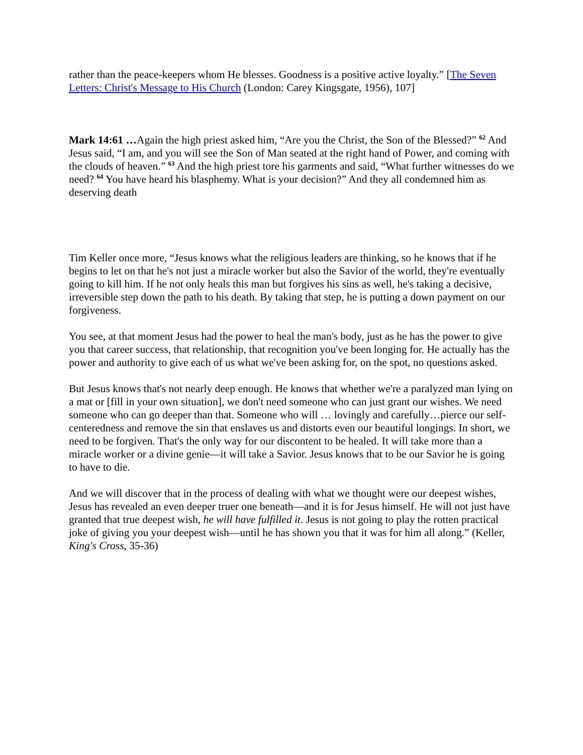rather than the peace-keepers whom He blesses. Goodness is a positive active loyalty.” [The Seven Letters: Christ's Message to His Church (London: Carey Kingsgate, 1956), 107]
Mark 14:61 …Again the high priest asked him, “Are you the Christ, the Son of the Blessed?” <sup>62</sup> And Jesus said, “I am, and you will see the Son of Man seated at the right hand of Power, and coming with the clouds of heaven.” <sup>63</sup> And the high priest tore his garments and said, “What further witnesses do we need? <sup>64</sup> You have heard his blasphemy. What is your decision?” And they all condemned him as deserving death
Tim Keller once more, “Jesus knows what the religious leaders are thinking, so he knows that if he begins to let on that he's not just a miracle worker but also the Savior of the world, they're eventually going to kill him. If he not only heals this man but forgives his sins as well, he's taking a decisive, irreversible step down the path to his death. By taking that step, he is putting a down payment on our forgiveness.
You see, at that moment Jesus had the power to heal the man's body, just as he has the power to give you that career success, that relationship, that recognition you've been longing for. He actually has the power and authority to give each of us what we've been asking for, on the spot, no questions asked.
But Jesus knows that's not nearly deep enough. He knows that whether we're a paralyzed man lying on a mat or [fill in your own situation], we don't need someone who can just grant our wishes. We need someone who can go deeper than that. Someone who will … lovingly and carefully…pierce our self-centeredness and remove the sin that enslaves us and distorts even our beautiful longings. In short, we need to be forgiven. That's the only way for our discontent to be healed. It will take more than a miracle worker or a divine genie—it will take a Savior. Jesus knows that to be our Savior he is going to have to die.
And we will discover that in the process of dealing with what we thought were our deepest wishes, Jesus has revealed an even deeper truer one beneath—and it is for Jesus himself. He will not just have granted that true deepest wish, he will have fulfilled it. Jesus is not going to play the rotten practical joke of giving you your deepest wish—until he has shown you that it was for him all along.” (Keller, King's Cross, 35-36)